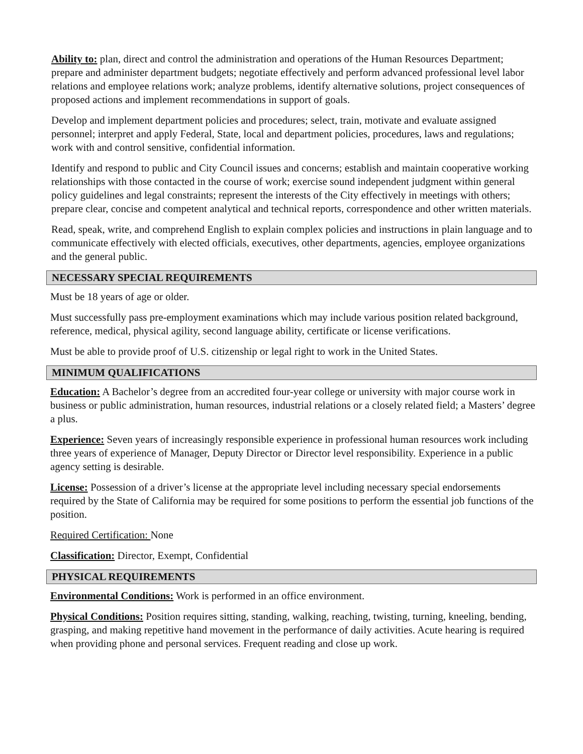Ability to: plan, direct and control the administration and operations of the Human Resources Department; prepare and administer department budgets; negotiate effectively and perform advanced professional level labor relations and employee relations work; analyze problems, identify alternative solutions, project consequences of proposed actions and implement recommendations in support of goals.
Develop and implement department policies and procedures; select, train, motivate and evaluate assigned personnel; interpret and apply Federal, State, local and department policies, procedures, laws and regulations; work with and control sensitive, confidential information.
Identify and respond to public and City Council issues and concerns; establish and maintain cooperative working relationships with those contacted in the course of work; exercise sound independent judgment within general policy guidelines and legal constraints; represent the interests of the City effectively in meetings with others; prepare clear, concise and competent analytical and technical reports, correspondence and other written materials.
Read, speak, write, and comprehend English to explain complex policies and instructions in plain language and to communicate effectively with elected officials, executives, other departments, agencies, employee organizations and the general public.
NECESSARY SPECIAL REQUIREMENTS
Must be 18 years of age or older.
Must successfully pass pre-employment examinations which may include various position related background, reference, medical, physical agility, second language ability, certificate or license verifications.
Must be able to provide proof of U.S. citizenship or legal right to work in the United States.
MINIMUM QUALIFICATIONS
Education: A Bachelor’s degree from an accredited four-year college or university with major course work in business or public administration, human resources, industrial relations or a closely related field; a Masters’ degree a plus.
Experience: Seven years of increasingly responsible experience in professional human resources work including three years of experience of Manager, Deputy Director or Director level responsibility. Experience in a public agency setting is desirable.
License: Possession of a driver’s license at the appropriate level including necessary special endorsements required by the State of California may be required for some positions to perform the essential job functions of the position.
Required Certification: None
Classification: Director, Exempt, Confidential
PHYSICAL REQUIREMENTS
Environmental Conditions: Work is performed in an office environment.
Physical Conditions: Position requires sitting, standing, walking, reaching, twisting, turning, kneeling, bending, grasping, and making repetitive hand movement in the performance of daily activities. Acute hearing is required when providing phone and personal services. Frequent reading and close up work.